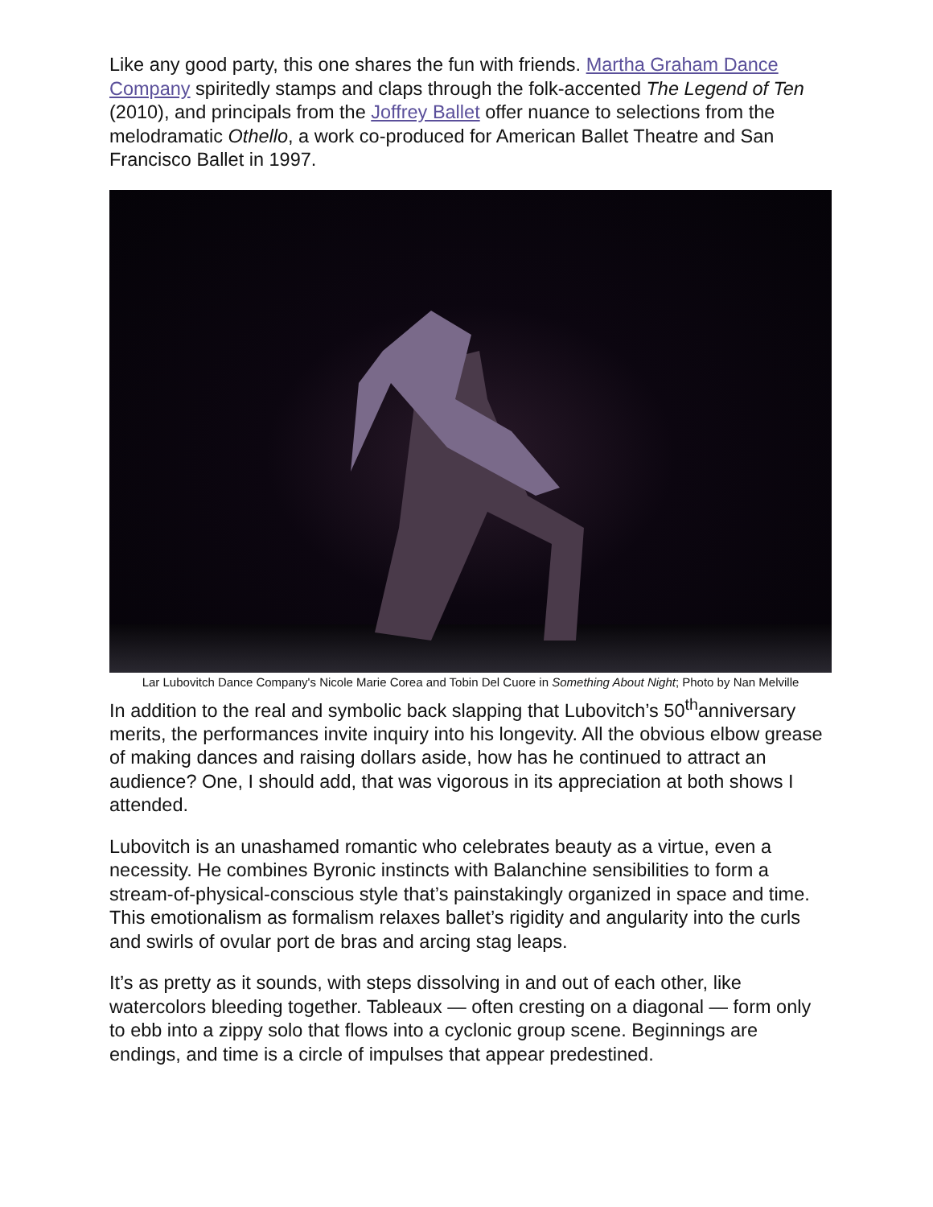Like any good party, this one shares the fun with friends. Martha Graham Dance Company spiritedly stamps and claps through the folk-accented The Legend of Ten (2010), and principals from the Joffrey Ballet offer nuance to selections from the melodramatic Othello, a work co-produced for American Ballet Theatre and San Francisco Ballet in 1997.
Lar Lubovitch Dance Company's Nicole Marie Corea and Tobin Del Cuore in Something About Night; Photo by Nan Melville
In addition to the real and symbolic back slapping that Lubovitch’s 50<sup>th</sup>anniversary merits, the performances invite inquiry into his longevity. All the obvious elbow grease of making dances and raising dollars aside, how has he continued to attract an audience? One, I should add, that was vigorous in its appreciation at both shows I attended.
Lubovitch is an unashamed romantic who celebrates beauty as a virtue, even a necessity. He combines Byronic instincts with Balanchine sensibilities to form a stream-of-physical-conscious style that’s painstakingly organized in space and time. This emotionalism as formalism relaxes ballet’s rigidity and angularity into the curls and swirls of ovular port de bras and arcing stag leaps.
It’s as pretty as it sounds, with steps dissolving in and out of each other, like watercolors bleeding together. Tableaux — often cresting on a diagonal — form only to ebb into a zippy solo that flows into a cyclonic group scene. Beginnings are endings, and time is a circle of impulses that appear predestined.